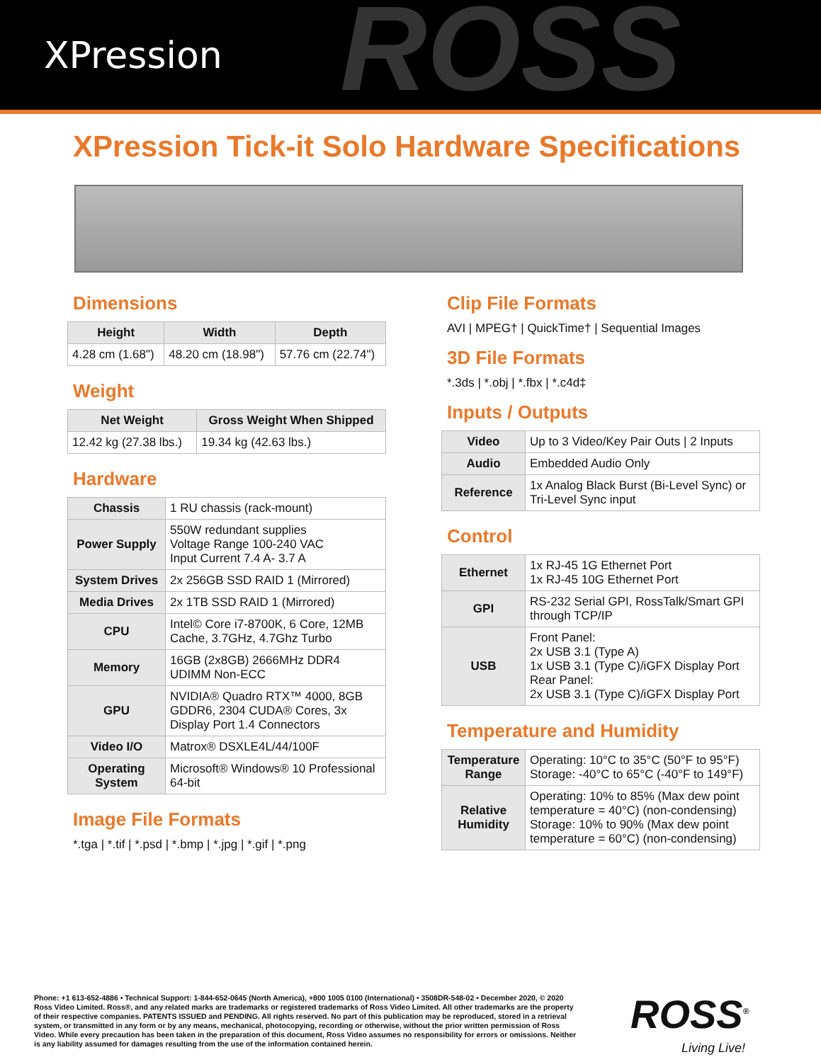ROSS
XPression
XPression Tick-it Solo Hardware Specifications
Dimensions
| Height | Width | Depth |
| --- | --- | --- |
| 4.28 cm (1.68") | 48.20 cm (18.98") | 57.76 cm (22.74") |
Weight
| Net Weight | Gross Weight When Shipped |
| --- | --- |
| 12.42 kg (27.38 lbs.) | 19.34 kg (42.63 lbs.) |
Hardware
| Chassis | 1 RU chassis (rack-mount) |
| Power Supply | 550W redundant supplies Voltage Range 100-240 VAC Input Current 7.4 A- 3.7 A |
| System Drives | 2x 256GB SSD RAID 1 (Mirrored) |
| Media Drives | 2x 1TB SSD RAID 1 (Mirrored) |
| CPU | Intel© Core i7-8700K, 6 Core, 12MB Cache, 3.7GHz, 4.7Ghz Turbo |
| Memory | 16GB (2x8GB) 2666MHz DDR4 UDIMM Non-ECC |
| GPU | NVIDIA® Quadro RTX™ 4000, 8GB GDDR6, 2304 CUDA® Cores, 3x Display Port 1.4 Connectors |
| Video I/O | Matrox® DSXLE4L/44/100F |
| Operating System | Microsoft® Windows® 10 Professional 64-bit |
Image File Formats
*.tga | *.tif | *.psd | *.bmp | *.jpg | *.gif | *.png
Clip File Formats
AVI | MPEG† | QuickTime† | Sequential Images
3D File Formats
*.3ds | *.obj | *.fbx | *.c4d‡
Inputs / Outputs
| Video | Up to 3 Video/Key Pair Outs / 2 Inputs |
| Audio | Embedded Audio Only |
| Reference | 1x Analog Black Burst (Bi-Level Sync) or Tri-Level Sync input |
Control
| Ethernet | 1x RJ-45 1G Ethernet Port 1x RJ-45 10G Ethernet Port |
| GPI | RS-232 Serial GPI, RossTalk/Smart GPI through TCP/IP |
| USB | Front Panel: 2x USB 3.1 (Type A) 1x USB 3.1 (Type C)/iGFX Display Port Rear Panel: 2x USB 3.1 (Type C)/iGFX Display Port |
Temperature and Humidity
| Temperature Range | Operating: 10°C to 35°C (50°F to 95°F) Storage: -40°C to 65°C (-40°F to 149°F) |
| Relative Humidity | Operating: 10% to 85% (Max dew point temperature = 40°C) (non-condensing) Storage: 10% to 90% (Max dew point temperature = 60°C) (non-condensing) |
Phone: +1 613-652-4886 • Technical Support: 1-844-652-0645 (North America), +800 1005 0100 (International) • 3508DR-548-02 • December 2020, © 2020 Ross Video Limited. Ross®, and any related marks are trademarks or registered trademarks of Ross Video Limited. All other trademarks are the property of their respective companies. PATENTS ISSUED and PENDING. All rights reserved. No part of this publication may be reproduced, stored in a retrieval system, or transmitted in any form or by any means, mechanical, photocopying, recording or otherwise, without the prior written permission of Ross Video. While every precaution has been taken in the preparation of this document, Ross Video assumes no responsibility for errors or omissions. Neither is any liability assumed for damages resulting from the use of the information contained herein.
ROSS<sup>®</sup>
Living Live!